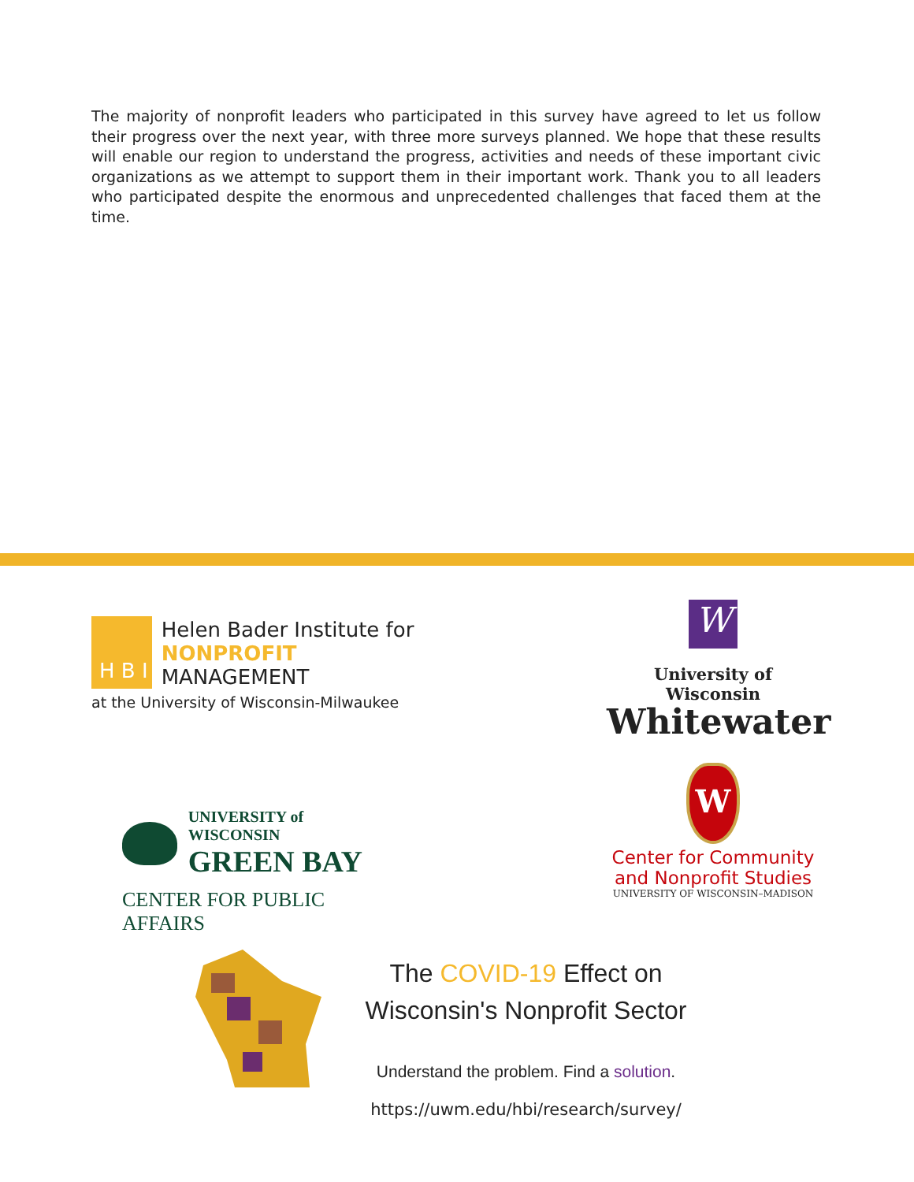The majority of nonprofit leaders who participated in this survey have agreed to let us follow their progress over the next year, with three more surveys planned. We hope that these results will enable our region to understand the progress, activities and needs of these important civic organizations as we attempt to support them in their important work. Thank you to all leaders who participated despite the enormous and unprecedented challenges that faced them at the time.
H B I
Helen Bader Institute for
NONPROFIT MANAGEMENT
at the University of Wisconsin-Milwaukee
W
University of Wisconsin
Whitewater
UNIVERSITY of WISCONSIN
GREEN BAY
CENTER FOR PUBLIC AFFAIRS
W
Center for Community
and Nonprofit Studies
UNIVERSITY OF WISCONSIN–MADISON
The COVID-19 Effect on
Wisconsin's Nonprofit Sector
Understand the problem. Find a solution.
https://uwm.edu/hbi/research/survey/